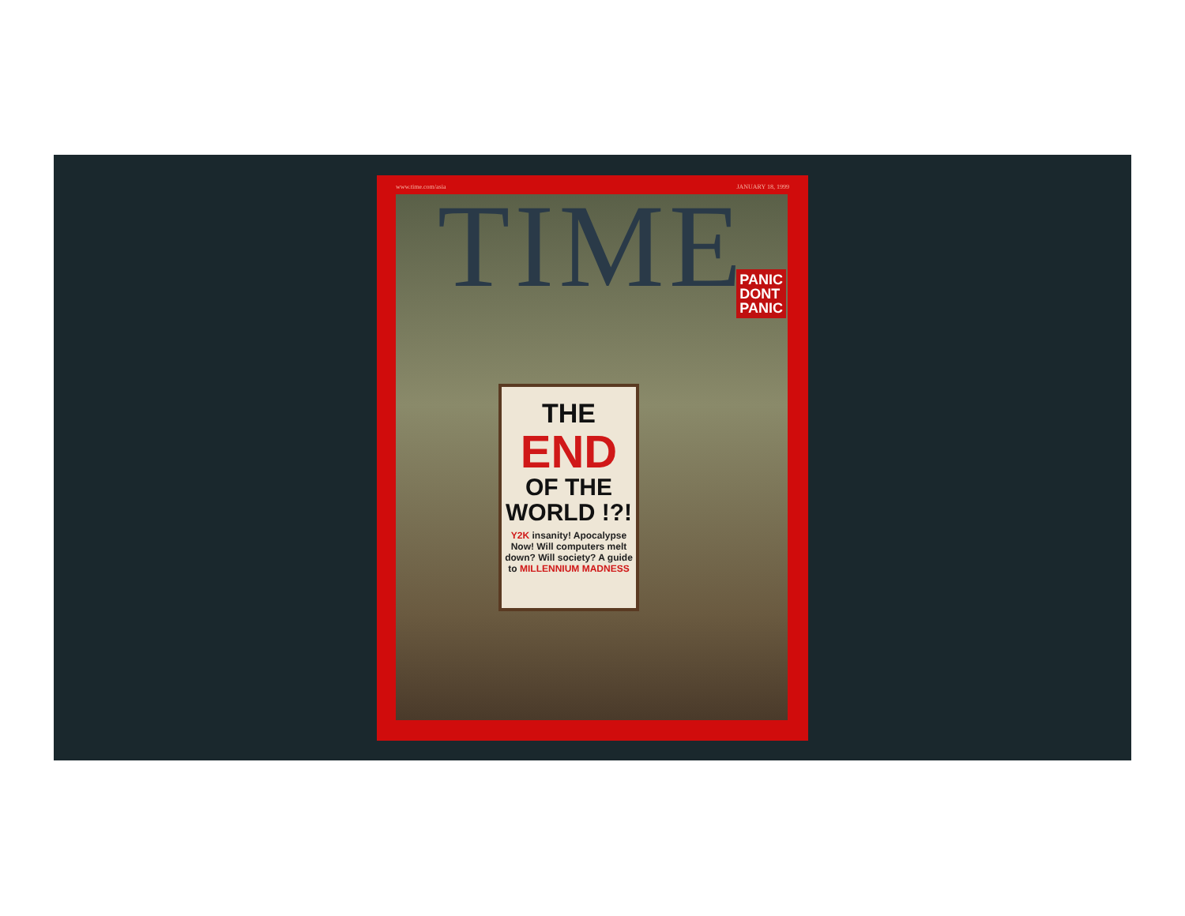www.time.com/asia JANUARY 18, 1999
TIME
PANIC
DONT
PANIC
THE
END
OF THE
WORLD !?!
Y2K insanity! Apocalypse Now! Will computers melt down? Will society? A guide to MILLENNIUM MADNESS